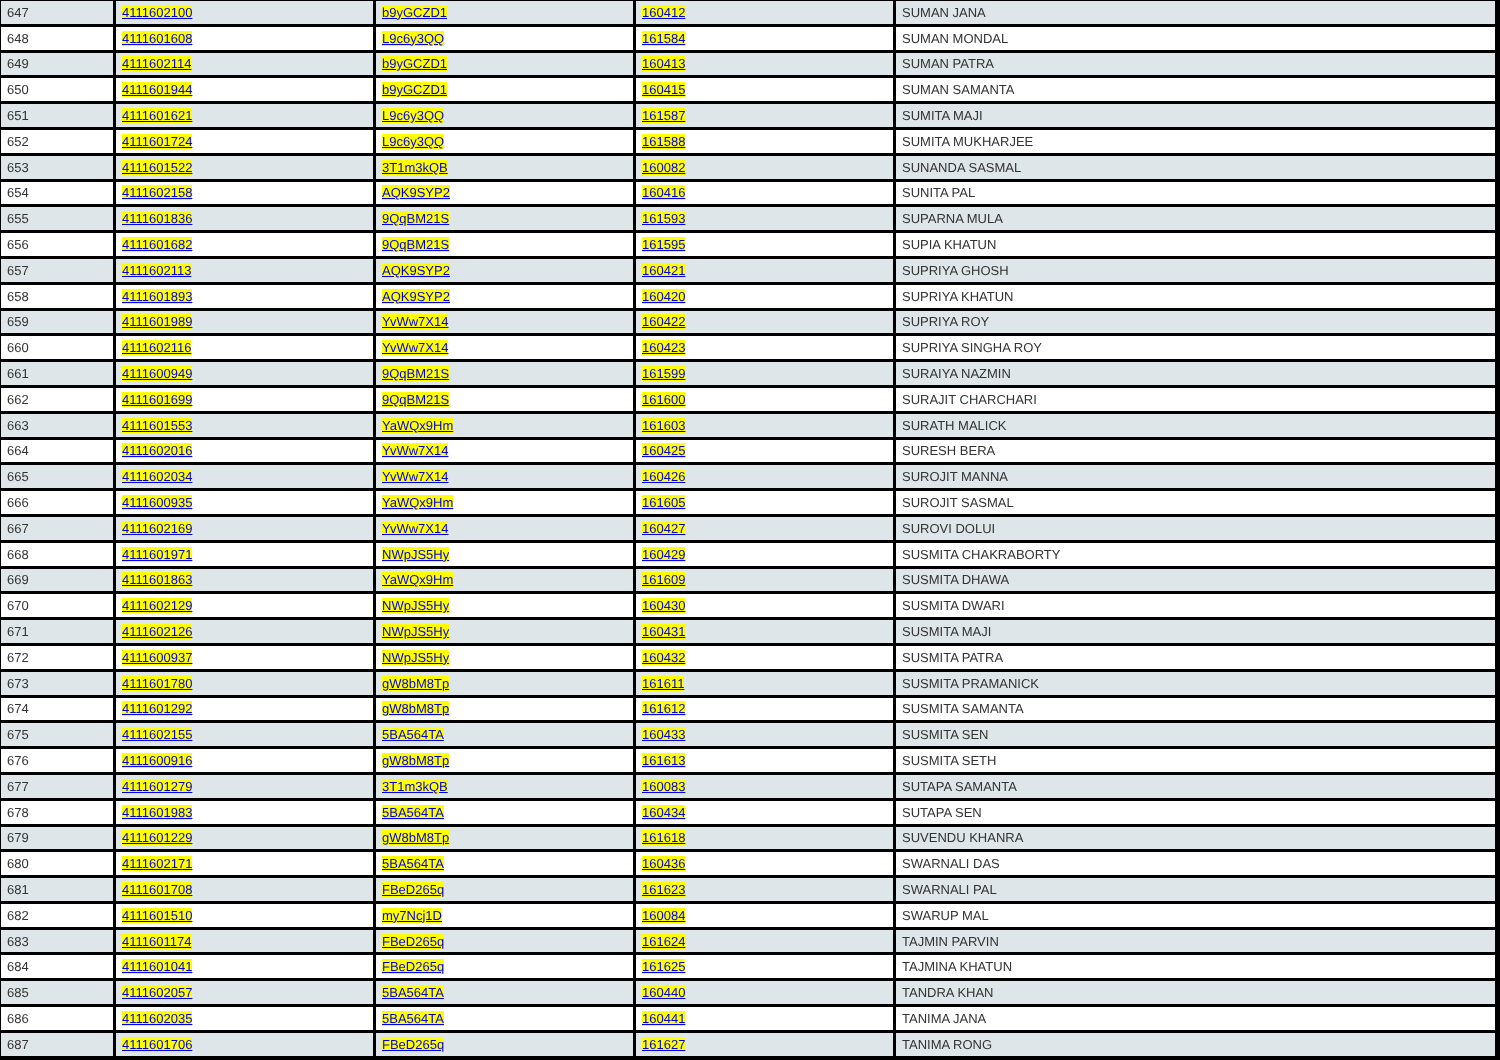| 647 | 4111602100 | b9yGCZD1 | 160412 | SUMAN JANA |
| 648 | 4111601608 | L9c6y3QQ | 161584 | SUMAN MONDAL |
| 649 | 4111602114 | b9yGCZD1 | 160413 | SUMAN PATRA |
| 650 | 4111601944 | b9yGCZD1 | 160415 | SUMAN SAMANTA |
| 651 | 4111601621 | L9c6y3QQ | 161587 | SUMITA MAJI |
| 652 | 4111601724 | L9c6y3QQ | 161588 | SUMITA MUKHARJEE |
| 653 | 4111601522 | 3T1m3kQB | 160082 | SUNANDA SASMAL |
| 654 | 4111602158 | AQK9SYP2 | 160416 | SUNITA PAL |
| 655 | 4111601836 | 9QqBM21S | 161593 | SUPARNA MULA |
| 656 | 4111601682 | 9QqBM21S | 161595 | SUPIA KHATUN |
| 657 | 4111602113 | AQK9SYP2 | 160421 | SUPRIYA GHOSH |
| 658 | 4111601893 | AQK9SYP2 | 160420 | SUPRIYA KHATUN |
| 659 | 4111601989 | YvWw7X14 | 160422 | SUPRIYA ROY |
| 660 | 4111602116 | YvWw7X14 | 160423 | SUPRIYA SINGHA ROY |
| 661 | 4111600949 | 9QqBM21S | 161599 | SURAIYA NAZMIN |
| 662 | 4111601699 | 9QqBM21S | 161600 | SURAJIT CHARCHARI |
| 663 | 4111601553 | YaWQx9Hm | 161603 | SURATH MALICK |
| 664 | 4111602016 | YvWw7X14 | 160425 | SURESH BERA |
| 665 | 4111602034 | YvWw7X14 | 160426 | SUROJIT MANNA |
| 666 | 4111600935 | YaWQx9Hm | 161605 | SUROJIT SASMAL |
| 667 | 4111602169 | YvWw7X14 | 160427 | SUROVI DOLUI |
| 668 | 4111601971 | NWpJS5Hy | 160429 | SUSMITA CHAKRABORTY |
| 669 | 4111601863 | YaWQx9Hm | 161609 | SUSMITA DHAWA |
| 670 | 4111602129 | NWpJS5Hy | 160430 | SUSMITA DWARI |
| 671 | 4111602126 | NWpJS5Hy | 160431 | SUSMITA MAJI |
| 672 | 4111600937 | NWpJS5Hy | 160432 | SUSMITA PATRA |
| 673 | 4111601780 | gW8bM8Tp | 161611 | SUSMITA PRAMANICK |
| 674 | 4111601292 | gW8bM8Tp | 161612 | SUSMITA SAMANTA |
| 675 | 4111602155 | 5BA564TA | 160433 | SUSMITA SEN |
| 676 | 4111600916 | gW8bM8Tp | 161613 | SUSMITA SETH |
| 677 | 4111601279 | 3T1m3kQB | 160083 | SUTAPA SAMANTA |
| 678 | 4111601983 | 5BA564TA | 160434 | SUTAPA SEN |
| 679 | 4111601229 | gW8bM8Tp | 161618 | SUVENDU KHANRA |
| 680 | 4111602171 | 5BA564TA | 160436 | SWARNALI DAS |
| 681 | 4111601708 | FBeD265q | 161623 | SWARNALI PAL |
| 682 | 4111601510 | my7Ncj1D | 160084 | SWARUP MAL |
| 683 | 4111601174 | FBeD265q | 161624 | TAJMIN PARVIN |
| 684 | 4111601041 | FBeD265q | 161625 | TAJMINA KHATUN |
| 685 | 4111602057 | 5BA564TA | 160440 | TANDRA KHAN |
| 686 | 4111602035 | 5BA564TA | 160441 | TANIMA JANA |
| 687 | 4111601706 | FBeD265q | 161627 | TANIMA RONG |